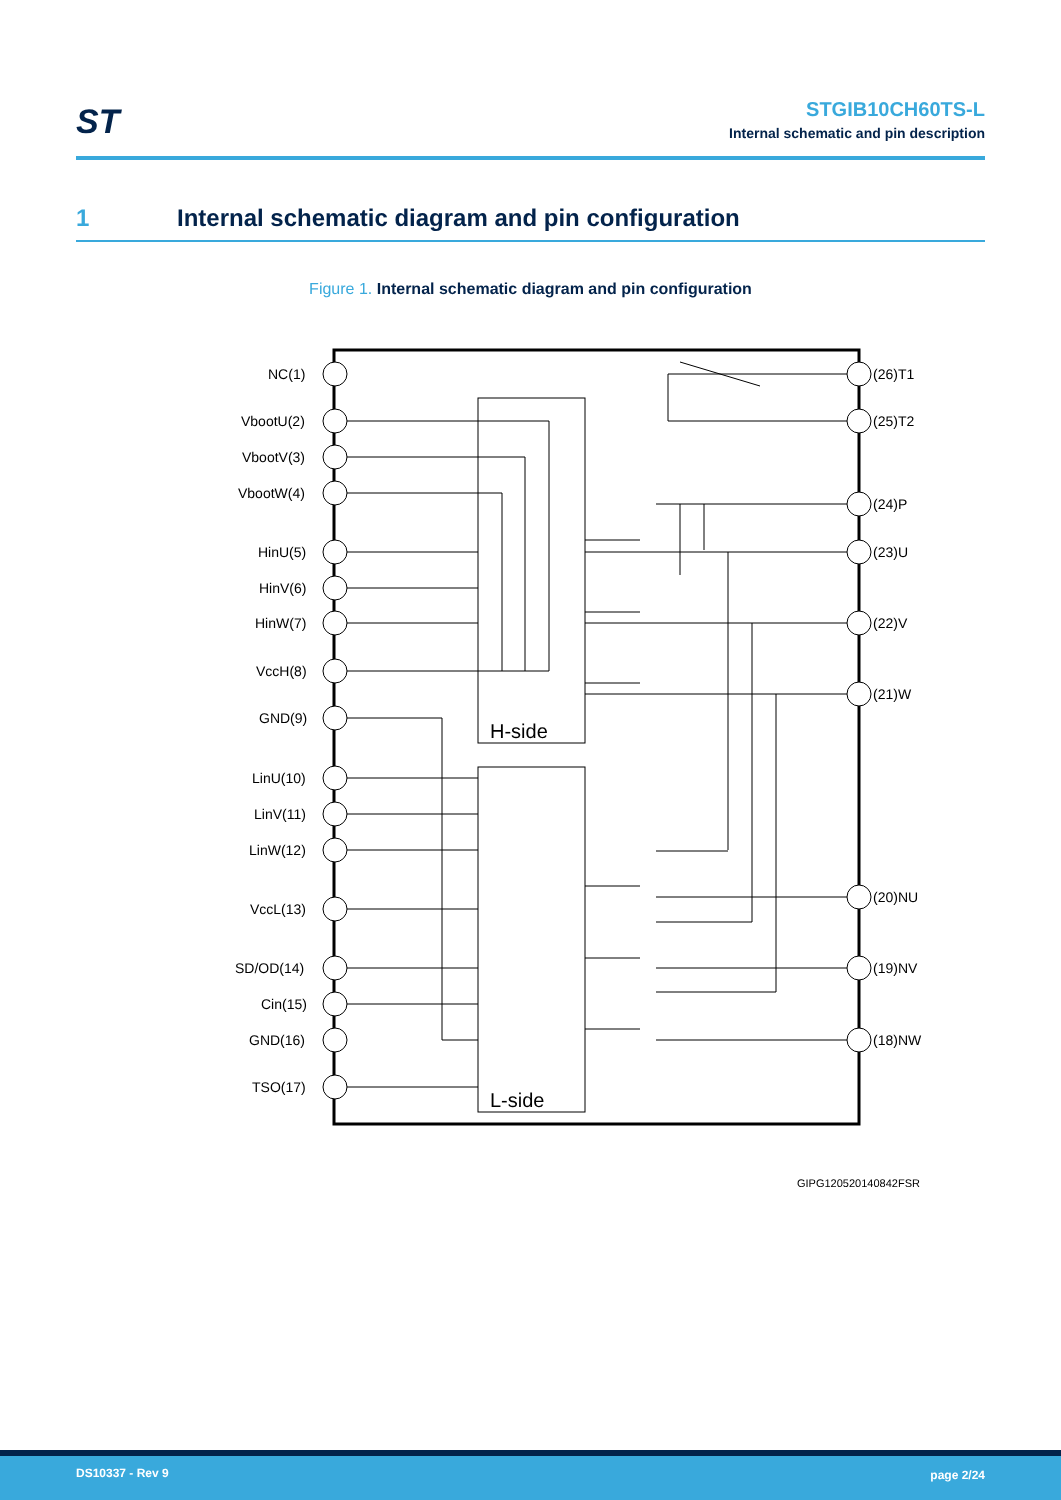ST
STGIB10CH60TS-L
Internal schematic and pin description
1 Internal schematic diagram and pin configuration
Figure 1. Internal schematic diagram and pin configuration
H-side
L-side
NC(1)
VbootU(2)
VbootV(3)
VbootW(4)
HinU(5)
HinV(6)
HinW(7)
VccH(8)
GND(9)
LinU(10)
LinV(11)
LinW(12)
VccL(13)
SD/OD(14)
Cin(15)
GND(16)
TSO(17)
(26)T1
(25)T2
(24)P
(23)U
(22)V
(21)W
(20)NU
(19)NV
(18)NW
GIPG120520140842FSR
DS10337 - Rev 9 page 2/24